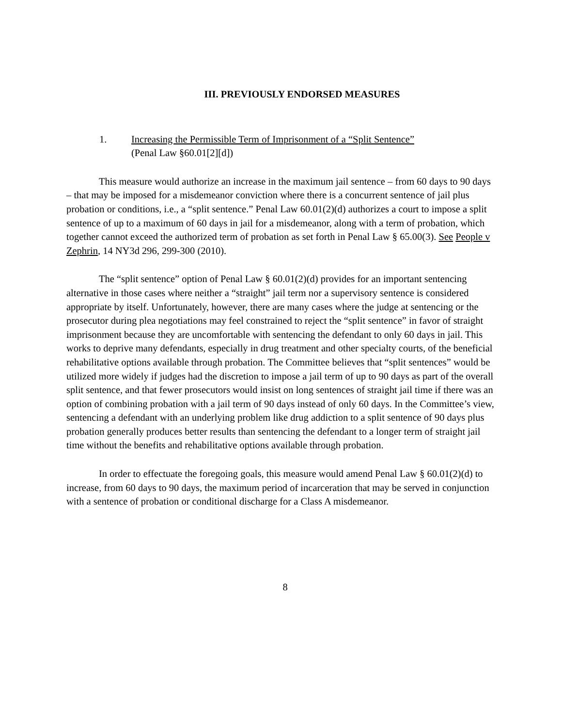III. PREVIOUSLY ENDORSED MEASURES
1. Increasing the Permissible Term of Imprisonment of a “Split Sentence”
(Penal Law §60.01[2][d])
This measure would authorize an increase in the maximum jail sentence – from 60 days to 90 days – that may be imposed for a misdemeanor conviction where there is a concurrent sentence of jail plus probation or conditions, i.e., a “split sentence.” Penal Law 60.01(2)(d) authorizes a court to impose a split sentence of up to a maximum of 60 days in jail for a misdemeanor, along with a term of probation, which together cannot exceed the authorized term of probation as set forth in Penal Law § 65.00(3). See People v Zephrin, 14 NY3d 296, 299-300 (2010).
The “split sentence” option of Penal Law § 60.01(2)(d) provides for an important sentencing alternative in those cases where neither a “straight” jail term nor a supervisory sentence is considered appropriate by itself. Unfortunately, however, there are many cases where the judge at sentencing or the prosecutor during plea negotiations may feel constrained to reject the “split sentence” in favor of straight imprisonment because they are uncomfortable with sentencing the defendant to only 60 days in jail. This works to deprive many defendants, especially in drug treatment and other specialty courts, of the beneficial rehabilitative options available through probation. The Committee believes that “split sentences” would be utilized more widely if judges had the discretion to impose a jail term of up to 90 days as part of the overall split sentence, and that fewer prosecutors would insist on long sentences of straight jail time if there was an option of combining probation with a jail term of 90 days instead of only 60 days. In the Committee’s view, sentencing a defendant with an underlying problem like drug addiction to a split sentence of 90 days plus probation generally produces better results than sentencing the defendant to a longer term of straight jail time without the benefits and rehabilitative options available through probation.
In order to effectuate the foregoing goals, this measure would amend Penal Law § 60.01(2)(d) to increase, from 60 days to 90 days, the maximum period of incarceration that may be served in conjunction with a sentence of probation or conditional discharge for a Class A misdemeanor.
8